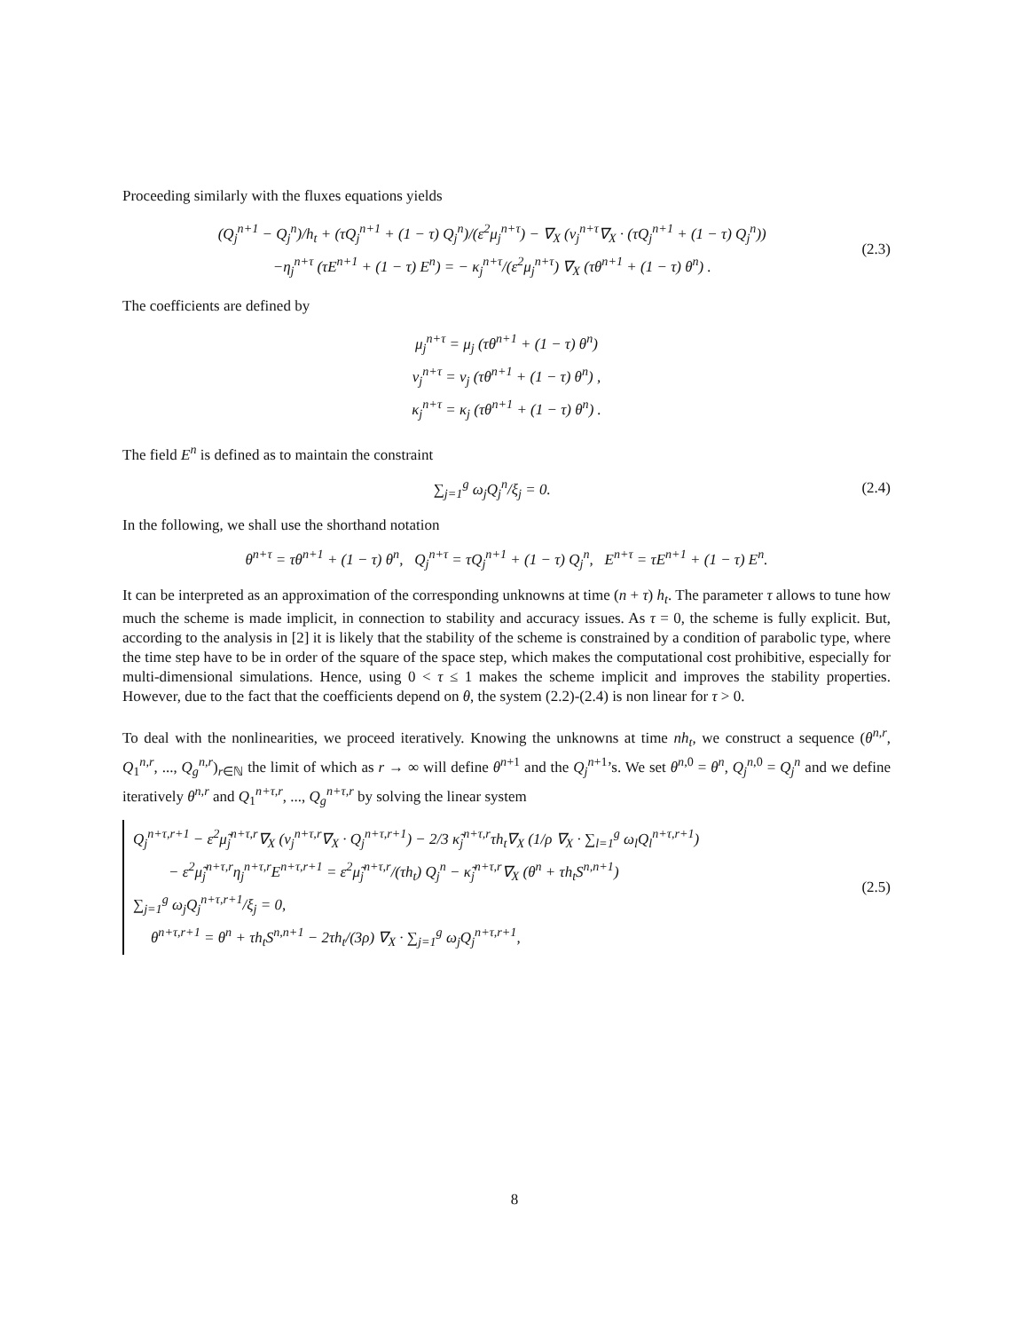Proceeding similarly with the fluxes equations yields
(Q<sub>j</sub><sup>n+1</sup> − Q<sub>j</sub><sup>n</sup>)/h<sub>t</sub> + (τQ<sub>j</sub><sup>n+1</sup> + (1 − τ) Q<sub>j</sub><sup>n</sup>)/(ε<sup>2</sup>μ<sub>j</sub><sup>n+τ</sup>) − ∇<sub>X</sub> (ν<sub>j</sub><sup>n+τ</sup>∇<sub>X</sub> · (τQ<sub>j</sub><sup>n+1</sup> + (1 − τ) Q<sub>j</sub><sup>n</sup>))
−η<sub>j</sub><sup>n+τ</sup> (τE<sup>n+1</sup> + (1 − τ) E<sup>n</sup>) = − κ<sub>j</sub><sup>n+τ</sup>/(ε<sup>2</sup>μ<sub>j</sub><sup>n+τ</sup>) ∇<sub>X</sub> (τθ<sup>n+1</sup> + (1 − τ) θ<sup>n</sup>) .
(2.3)
The coefficients are defined by
μ<sub>j</sub><sup>n+τ</sup> = μ<sub>j</sub> (τθ<sup>n+1</sup> + (1 − τ) θ<sup>n</sup>)
ν<sub>j</sub><sup>n+τ</sup> = ν<sub>j</sub> (τθ<sup>n+1</sup> + (1 − τ) θ<sup>n</sup>) ,
κ<sub>j</sub><sup>n+τ</sup> = κ<sub>j</sub> (τθ<sup>n+1</sup> + (1 − τ) θ<sup>n</sup>) .
The field E<sup>n</sup> is defined as to maintain the constraint
∑<sub>j=1</sub><sup>g</sup> ω<sub>j</sub>Q<sub>j</sub><sup>n</sup>/ξ<sub>j</sub> = 0. (2.4)
In the following, we shall use the shorthand notation
θ<sup>n+τ</sup> = τθ<sup>n+1</sup> + (1 − τ) θ<sup>n</sup>, Q<sub>j</sub><sup>n+τ</sup> = τQ<sub>j</sub><sup>n+1</sup> + (1 − τ) Q<sub>j</sub><sup>n</sup>, E<sup>n+τ</sup> = τE<sup>n+1</sup> + (1 − τ) E<sup>n</sup>.
It can be interpreted as an approximation of the corresponding unknowns at time (n + τ) h<sub>t</sub>. The parameter τ allows to tune how much the scheme is made implicit, in connection to stability and accuracy issues. As τ = 0, the scheme is fully explicit. But, according to the analysis in [2] it is likely that the stability of the scheme is constrained by a condition of parabolic type, where the time step have to be in order of the square of the space step, which makes the computational cost prohibitive, especially for multi-dimensional simulations. Hence, using 0 < τ ≤ 1 makes the scheme implicit and improves the stability properties. However, due to the fact that the coefficients depend on θ, the system (2.2)-(2.4) is non linear for τ > 0.
To deal with the nonlinearities, we proceed iteratively. Knowing the unknowns at time nh<sub>t</sub>, we construct a sequence (θ<sup>n,r</sup>, Q<sub>1</sub><sup>n,r</sup>, ..., Q<sub>g</sub><sup>n,r</sup>)<sub>r∈ℕ</sub> the limit of which as r → ∞ will define θ<sup>n+1</sup> and the Q<sub>j</sub><sup>n+1</sup>’s. We set θ<sup>n,0</sup> = θ<sup>n</sup>, Q<sub>j</sub><sup>n,0</sup> = Q<sub>j</sub><sup>n</sup> and we define iteratively θ<sup>n,r</sup> and Q<sub>1</sub><sup>n+τ,r</sup>, ..., Q<sub>g</sub><sup>n+τ,r</sup> by solving the linear system
Q<sub>j</sub><sup>n+τ,r+1</sup> − ε<sup>2</sup>μ̃<sub>j</sub><sup>n+τ,r</sup>∇<sub>X</sub> (ν<sub>j</sub><sup>n+τ,r</sup>∇<sub>X</sub> · Q<sub>j</sub><sup>n+τ,r+1</sup>) − 2/3 κ̃<sub>j</sub><sup>n+τ,r</sup>τh<sub>t</sub>∇<sub>X</sub> (1/ρ ∇<sub>X</sub> · ∑<sub>l=1</sub><sup>g</sup> ω<sub>l</sub>Q<sub>l</sub><sup>n+τ,r+1</sup>)
− ε<sup>2</sup>μ̃<sub>j</sub><sup>n+τ,r</sup>η<sub>j</sub><sup>n+τ,r</sup>E<sup>n+τ,r+1</sup> = ε<sup>2</sup>μ̃<sub>j</sub><sup>n+τ,r</sup>/(τh<sub>t</sub>) Q<sub>j</sub><sup>n</sup> − κ̃<sub>j</sub><sup>n+τ,r</sup>∇<sub>X</sub> (θ<sup>n</sup> + τh<sub>t</sub>S<sup>n,n+1</sup>)
∑<sub>j=1</sub><sup>g</sup> ω<sub>j</sub>Q<sub>j</sub><sup>n+τ,r+1</sup>/ξ<sub>j</sub> = 0,
θ<sup>n+τ,r+1</sup> = θ<sup>n</sup> + τh<sub>t</sub>S<sup>n,n+1</sup> − 2τh<sub>t</sub>/(3ρ) ∇<sub>X</sub> · ∑<sub>j=1</sub><sup>g</sup> ω<sub>j</sub>Q<sub>j</sub><sup>n+τ,r+1</sup>,
(2.5)
8